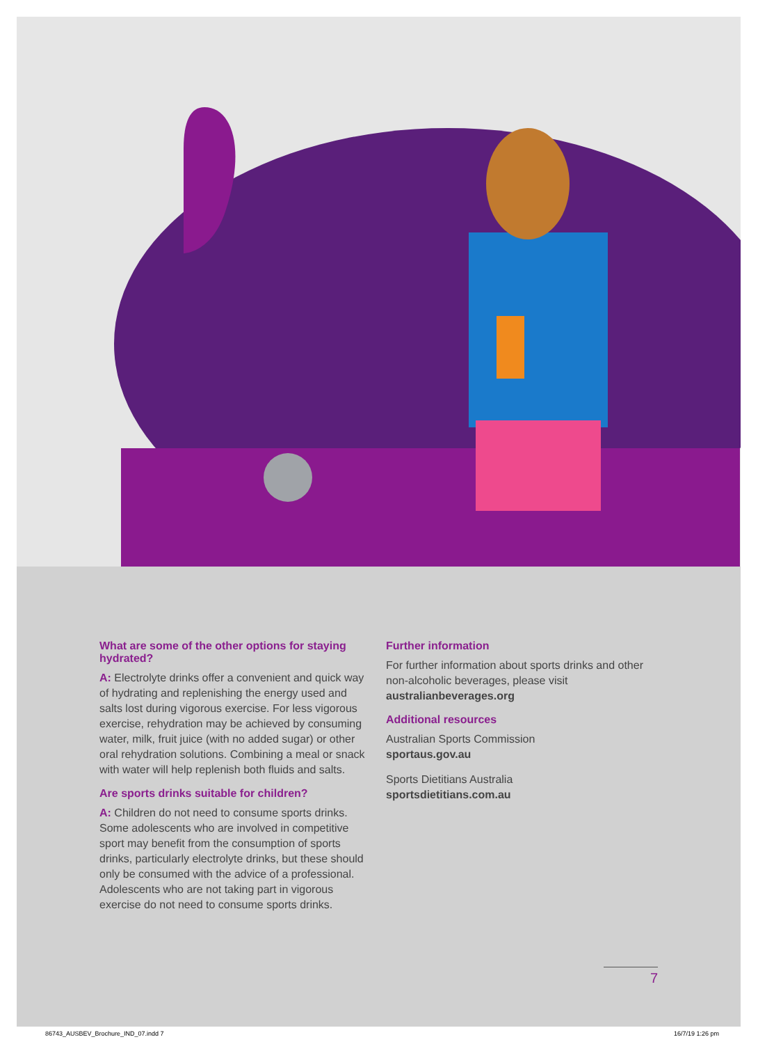What are some of the other options for staying hydrated?
A: Electrolyte drinks offer a convenient and quick way of hydrating and replenishing the energy used and salts lost during vigorous exercise. For less vigorous exercise, rehydration may be achieved by consuming water, milk, fruit juice (with no added sugar) or other oral rehydration solutions. Combining a meal or snack with water will help replenish both fluids and salts.
Are sports drinks suitable for children?
A: Children do not need to consume sports drinks. Some adolescents who are involved in competitive sport may benefit from the consumption of sports drinks, particularly electrolyte drinks, but these should only be consumed with the advice of a professional. Adolescents who are not taking part in vigorous exercise do not need to consume sports drinks.
Further information
For further information about sports drinks and other non-alcoholic beverages, please visit australianbeverages.org
Additional resources
Australian Sports Commission
sportaus.gov.au
Sports Dietitians Australia
sportsdietitians.com.au
7
86743_AUSBEV_Brochure_IND_07.indd 7 16/7/19 1:26 pm